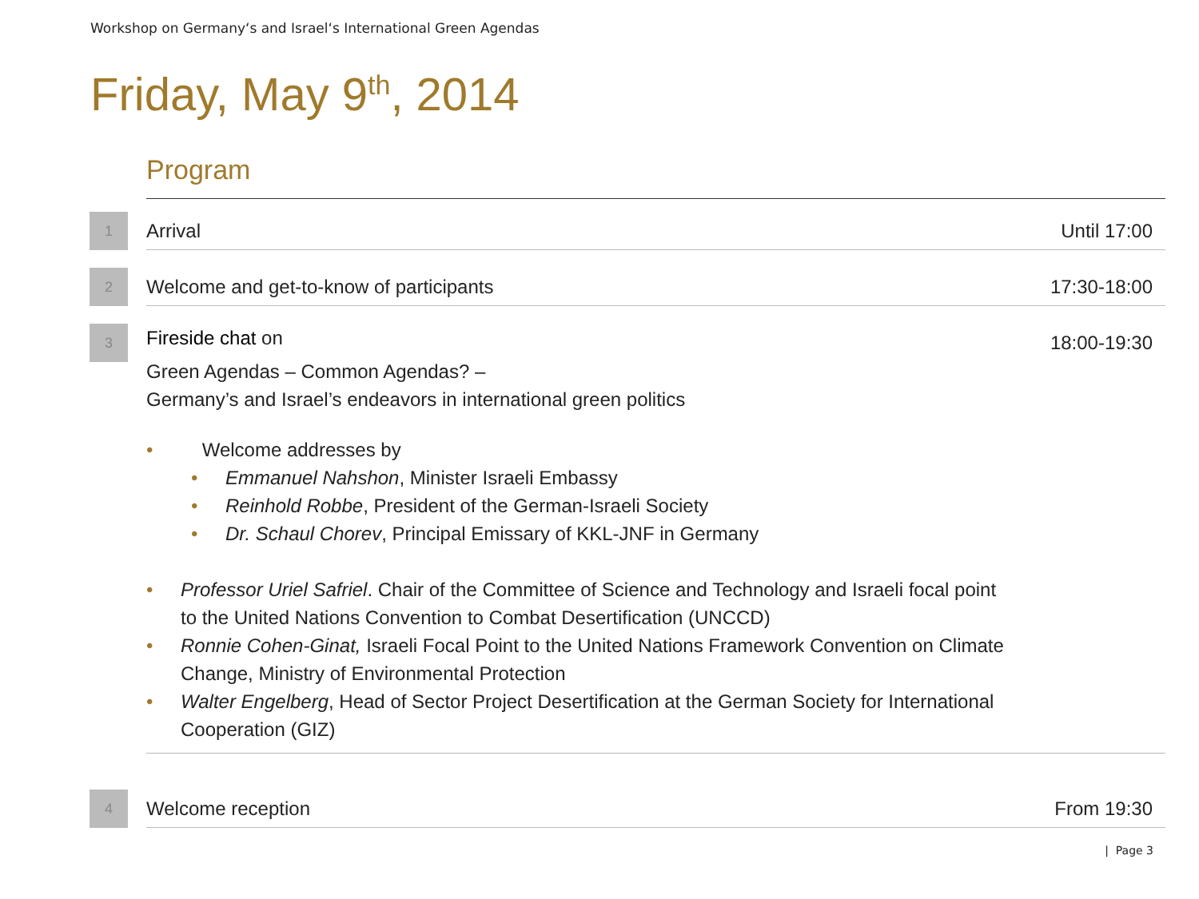Workshop on Germany‘s and Israel‘s International Green Agendas
Friday, May 9<sup>th</sup>, 2014
Program
1
Arrival
Until 17:00
2
Welcome and get-to-know of participants
17:30-18:00
3
18:00-19:30
Fireside chat on
Green Agendas – Common Agendas? –
Germany’s and Israel’s endeavors in international green politics
• Welcome addresses by
• Emmanuel Nahshon, Minister Israeli Embassy
• Reinhold Robbe, President of the German-Israeli Society
• Dr. Schaul Chorev, Principal Emissary of KKL-JNF in Germany
• Professor Uriel Safriel. Chair of the Committee of Science and Technology and Israeli focal point to the United Nations Convention to Combat Desertification (UNCCD)
• Ronnie Cohen-Ginat, Israeli Focal Point to the United Nations Framework Convention on Climate Change, Ministry of Environmental Protection
• Walter Engelberg, Head of Sector Project Desertification at the German Society for International Cooperation (GIZ)
4
Welcome reception
From 19:30
| Page 3